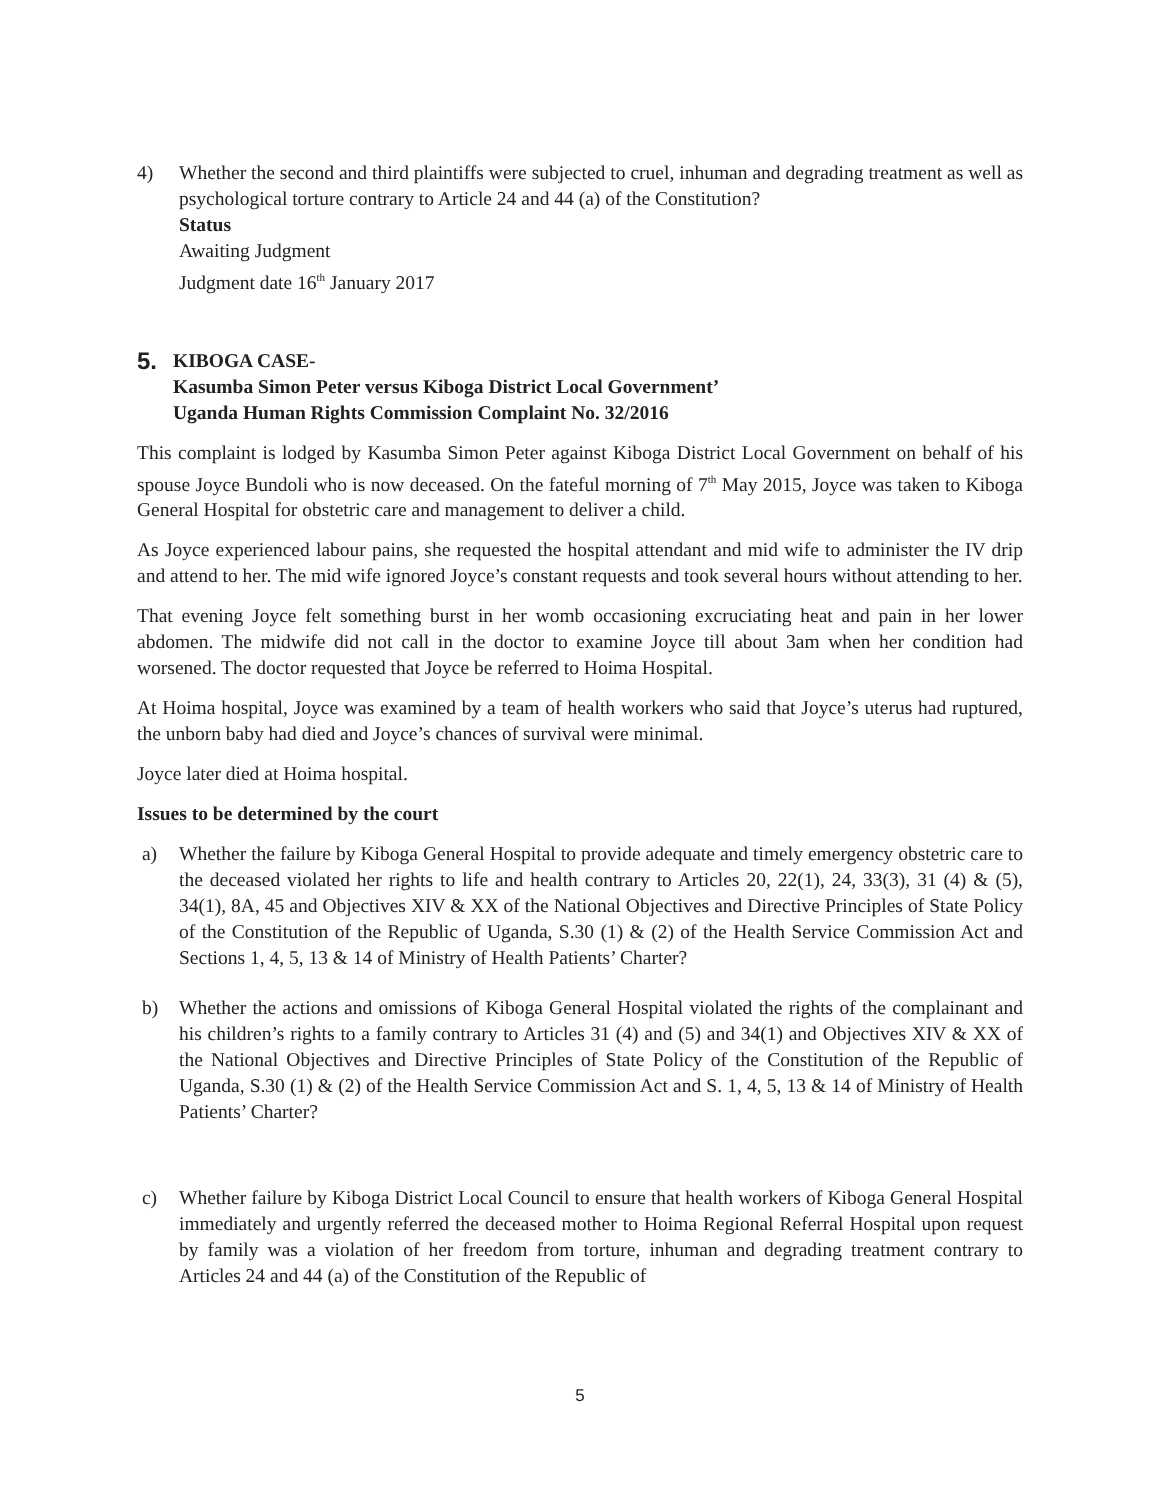4) Whether the second and third plaintiffs were subjected to cruel, inhuman and degrading treatment as well as psychological torture contrary to Article 24 and 44 (a) of the Constitution?
Status
Awaiting Judgment
Judgment date 16<sup>th</sup> January 2017
5.
KIBOGA CASE-
Kasumba Simon Peter versus Kiboga District Local Government’
Uganda Human Rights Commission Complaint No. 32/2016
This complaint is lodged by Kasumba Simon Peter against Kiboga District Local Government on behalf of his spouse Joyce Bundoli who is now deceased. On the fateful morning of 7<sup>th</sup> May 2015, Joyce was taken to Kiboga General Hospital for obstetric care and management to deliver a child.
As Joyce experienced labour pains, she requested the hospital attendant and mid wife to administer the IV drip and attend to her. The mid wife ignored Joyce’s constant requests and took several hours without attending to her.
That evening Joyce felt something burst in her womb occasioning excruciating heat and pain in her lower abdomen. The midwife did not call in the doctor to examine Joyce till about 3am when her condition had worsened. The doctor requested that Joyce be referred to Hoima Hospital.
At Hoima hospital, Joyce was examined by a team of health workers who said that Joyce’s uterus had ruptured, the unborn baby had died and Joyce’s chances of survival were minimal.
Joyce later died at Hoima hospital.
Issues to be determined by the court
a) Whether the failure by Kiboga General Hospital to provide adequate and timely emergency obstetric care to the deceased violated her rights to life and health contrary to Articles 20, 22(1), 24, 33(3), 31 (4) & (5), 34(1), 8A, 45 and Objectives XIV & XX of the National Objectives and Directive Principles of State Policy of the Constitution of the Republic of Uganda, S.30 (1) & (2) of the Health Service Commission Act and Sections 1, 4, 5, 13 & 14 of Ministry of Health Patients’ Charter?
b) Whether the actions and omissions of Kiboga General Hospital violated the rights of the complainant and his children’s rights to a family contrary to Articles 31 (4) and (5) and 34(1) and Objectives XIV & XX of the National Objectives and Directive Principles of State Policy of the Constitution of the Republic of Uganda, S.30 (1) & (2) of the Health Service Commission Act and S. 1, 4, 5, 13 & 14 of Ministry of Health Patients’ Charter?
c) Whether failure by Kiboga District Local Council to ensure that health workers of Kiboga General Hospital immediately and urgently referred the deceased mother to Hoima Regional Referral Hospital upon request by family was a violation of her freedom from torture, inhuman and degrading treatment contrary to Articles 24 and 44 (a) of the Constitution of the Republic of
5